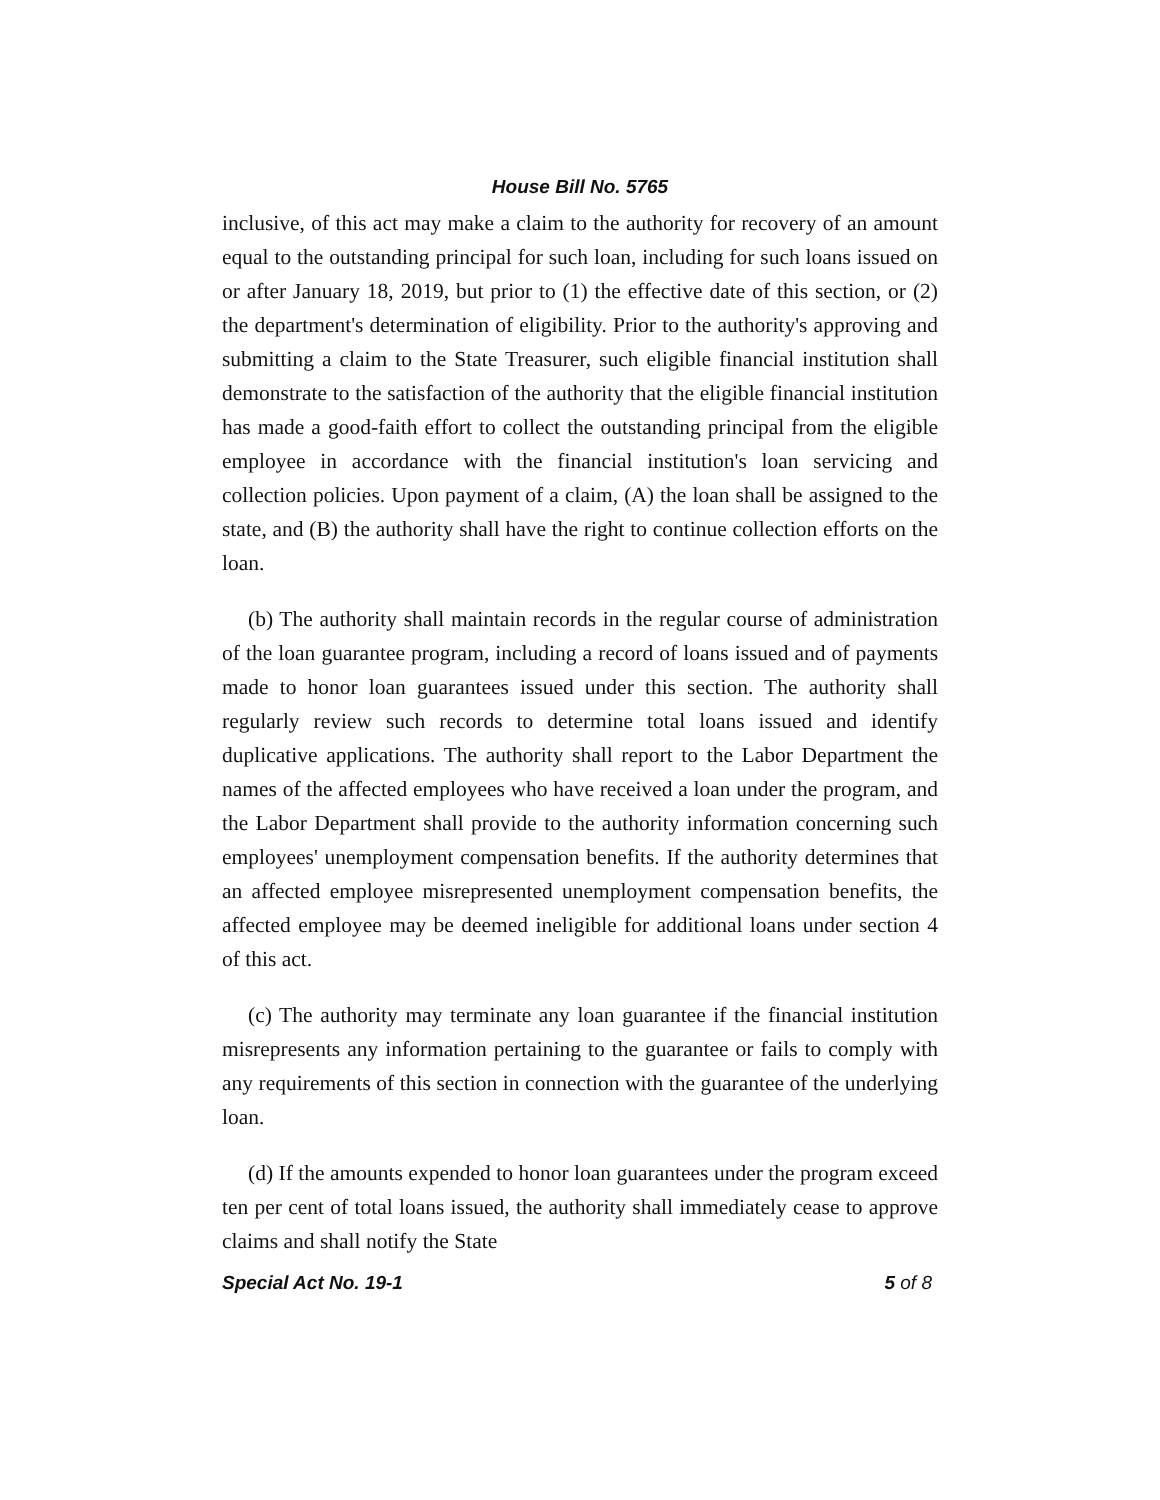House Bill No. 5765
inclusive, of this act may make a claim to the authority for recovery of an amount equal to the outstanding principal for such loan, including for such loans issued on or after January 18, 2019, but prior to (1) the effective date of this section, or (2) the department's determination of eligibility. Prior to the authority's approving and submitting a claim to the State Treasurer, such eligible financial institution shall demonstrate to the satisfaction of the authority that the eligible financial institution has made a good-faith effort to collect the outstanding principal from the eligible employee in accordance with the financial institution's loan servicing and collection policies. Upon payment of a claim, (A) the loan shall be assigned to the state, and (B) the authority shall have the right to continue collection efforts on the loan.
(b) The authority shall maintain records in the regular course of administration of the loan guarantee program, including a record of loans issued and of payments made to honor loan guarantees issued under this section. The authority shall regularly review such records to determine total loans issued and identify duplicative applications. The authority shall report to the Labor Department the names of the affected employees who have received a loan under the program, and the Labor Department shall provide to the authority information concerning such employees' unemployment compensation benefits. If the authority determines that an affected employee misrepresented unemployment compensation benefits, the affected employee may be deemed ineligible for additional loans under section 4 of this act.
(c) The authority may terminate any loan guarantee if the financial institution misrepresents any information pertaining to the guarantee or fails to comply with any requirements of this section in connection with the guarantee of the underlying loan.
(d) If the amounts expended to honor loan guarantees under the program exceed ten per cent of total loans issued, the authority shall immediately cease to approve claims and shall notify the State
Special Act No. 19-1 5 of 8